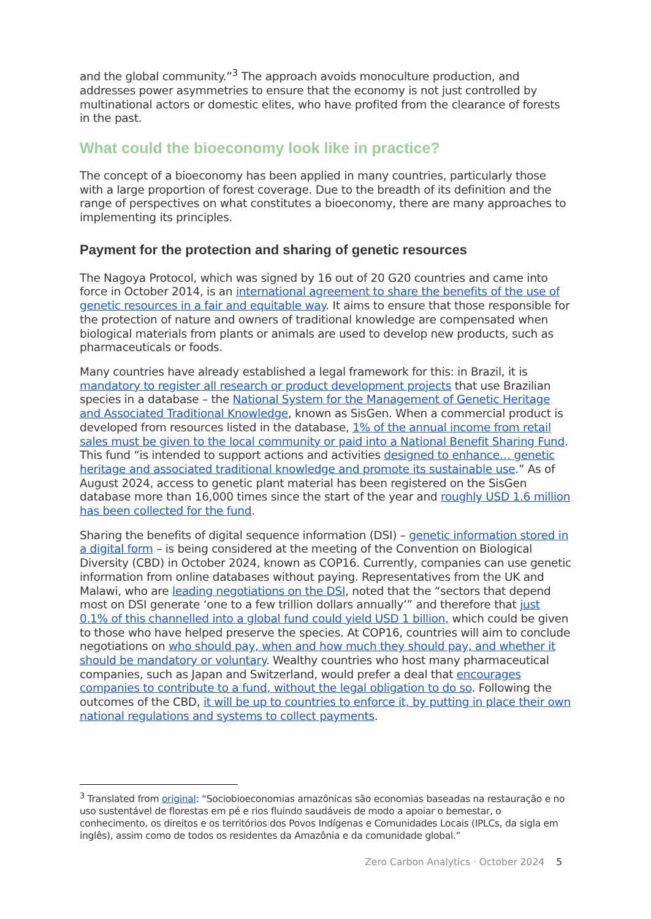and the global community.”<sup>3</sup> The approach avoids monoculture production, and addresses power asymmetries to ensure that the economy is not just controlled by multinational actors or domestic elites, who have profited from the clearance of forests in the past.
What could the bioeconomy look like in practice?
The concept of a bioeconomy has been applied in many countries, particularly those with a large proportion of forest coverage. Due to the breadth of its definition and the range of perspectives on what constitutes a bioeconomy, there are many approaches to implementing its principles.
Payment for the protection and sharing of genetic resources
The Nagoya Protocol, which was signed by 16 out of 20 G20 countries and came into force in October 2014, is an international agreement to share the benefits of the use of genetic resources in a fair and equitable way. It aims to ensure that those responsible for the protection of nature and owners of traditional knowledge are compensated when biological materials from plants or animals are used to develop new products, such as pharmaceuticals or foods.
Many countries have already established a legal framework for this: in Brazil, it is mandatory to register all research or product development projects that use Brazilian species in a database – the National System for the Management of Genetic Heritage and Associated Traditional Knowledge, known as SisGen. When a commercial product is developed from resources listed in the database, 1% of the annual income from retail sales must be given to the local community or paid into a National Benefit Sharing Fund. This fund “is intended to support actions and activities designed to enhance… genetic heritage and associated traditional knowledge and promote its sustainable use.” As of August 2024, access to genetic plant material has been registered on the SisGen database more than 16,000 times since the start of the year and roughly USD 1.6 million has been collected for the fund.
Sharing the benefits of digital sequence information (DSI) – genetic information stored in a digital form – is being considered at the meeting of the Convention on Biological Diversity (CBD) in October 2024, known as COP16. Currently, companies can use genetic information from online databases without paying. Representatives from the UK and Malawi, who are leading negotiations on the DSI, noted that the “sectors that depend most on DSI generate ‘one to a few trillion dollars annually’” and therefore that just 0.1% of this channelled into a global fund could yield USD 1 billion, which could be given to those who have helped preserve the species. At COP16, countries will aim to conclude negotiations on who should pay, when and how much they should pay, and whether it should be mandatory or voluntary. Wealthy countries who host many pharmaceutical companies, such as Japan and Switzerland, would prefer a deal that encourages companies to contribute to a fund, without the legal obligation to do so. Following the outcomes of the CBD, it will be up to countries to enforce it, by putting in place their own national regulations and systems to collect payments.
<sup>3</sup> Translated from original: “Sociobioeconomias amazônicas são economias baseadas na restauração e no uso sustentável de florestas em pé e rios fluindo saudáveis de modo a apoiar o bemestar, o conhecimento, os direitos e os territórios dos Povos Indígenas e Comunidades Locais (IPLCs, da sigla em inglês), assim como de todos os residentes da Amazônia e da comunidade global.”
Zero Carbon Analytics · October 2024 5